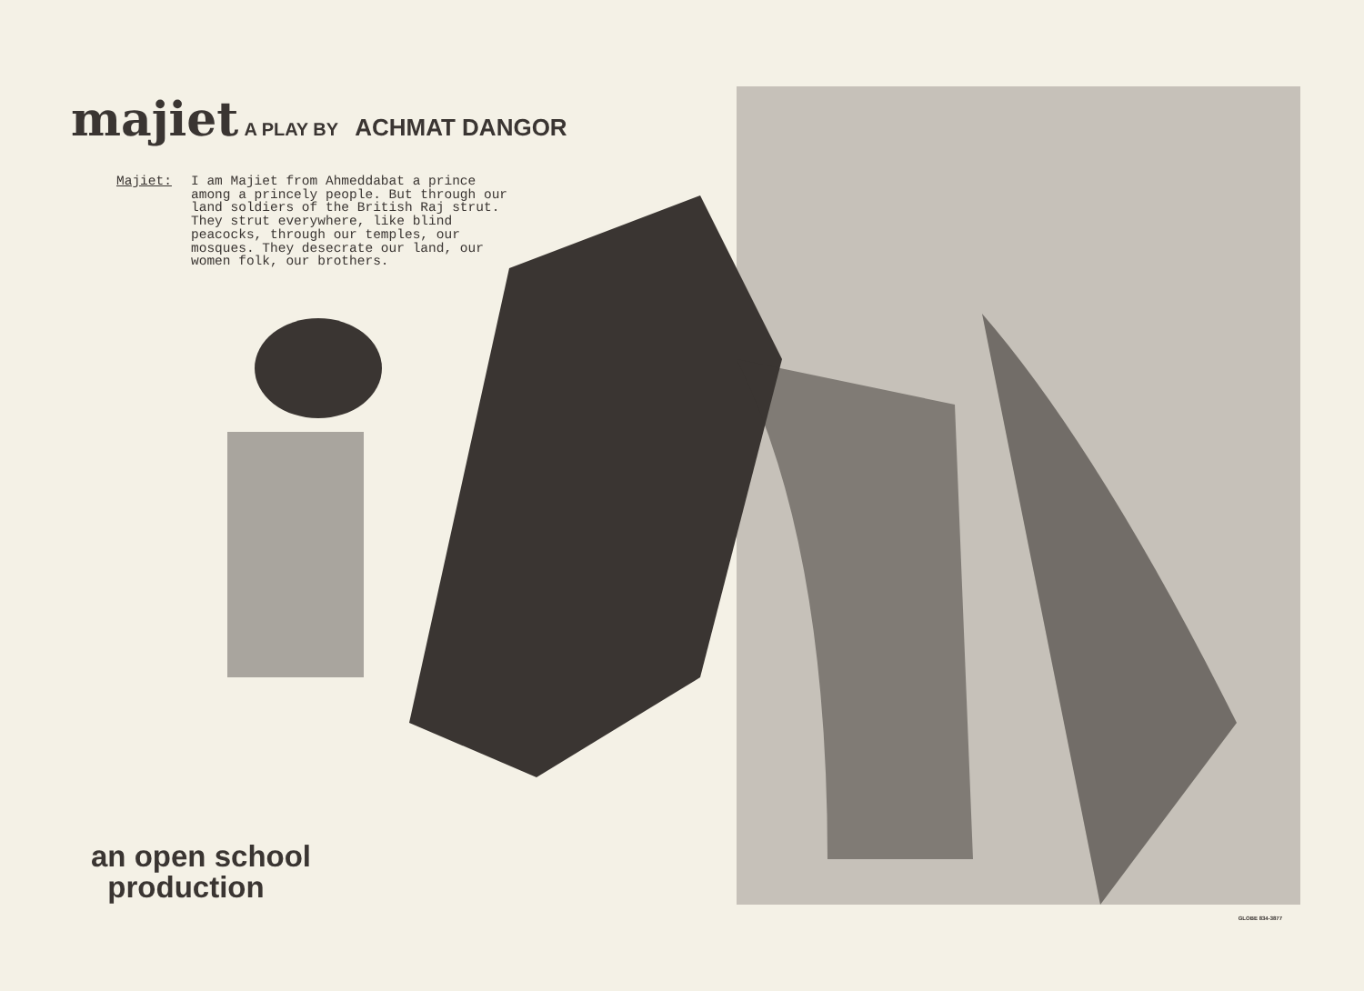majiet A PLAY BY ACHMAT DANGOR
Majiet: I am Majiet from Ahmeddabat a prince among a princely people. But through our land soldiers of the British Raj strut. They strut everywhere, like blind peacocks, through our temples, our mosques. They desecrate our land, our women folk, our brothers.
an open school
production
GLOBE 834-3877